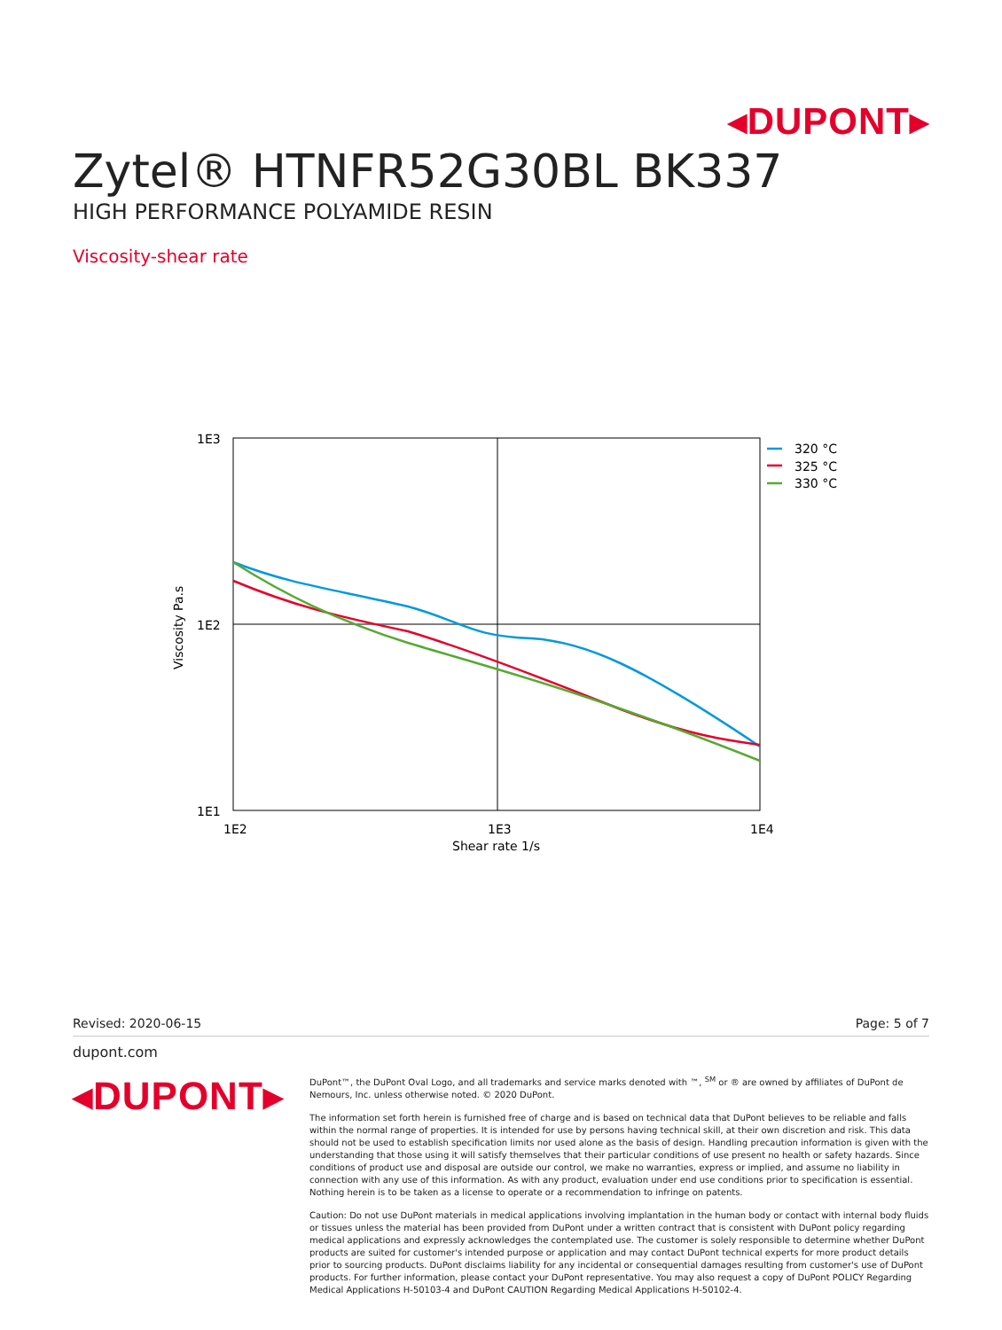◂DUPONT▸
Zytel® HTNFR52G30BL BK337
HIGH PERFORMANCE POLYAMIDE RESIN
Viscosity-shear rate
1E3
1E2
1E1
1E2
1E3
1E4
Shear rate 1/s
Viscosity Pa.s
320 °C
325 °C
330 °C
Revised: 2020-06-15 Page: 5 of 7
dupont.com
◂DUPONT▸
DuPont™, the DuPont Oval Logo, and all trademarks and service marks denoted with ™, <sup>SM</sup> or ® are owned by affiliates of DuPont de Nemours, Inc. unless otherwise noted. © 2020 DuPont.
The information set forth herein is furnished free of charge and is based on technical data that DuPont believes to be reliable and falls within the normal range of properties. It is intended for use by persons having technical skill, at their own discretion and risk. This data should not be used to establish specification limits nor used alone as the basis of design. Handling precaution information is given with the understanding that those using it will satisfy themselves that their particular conditions of use present no health or safety hazards. Since conditions of product use and disposal are outside our control, we make no warranties, express or implied, and assume no liability in connection with any use of this information. As with any product, evaluation under end use conditions prior to specification is essential. Nothing herein is to be taken as a license to operate or a recommendation to infringe on patents.
Caution: Do not use DuPont materials in medical applications involving implantation in the human body or contact with internal body fluids or tissues unless the material has been provided from DuPont under a written contract that is consistent with DuPont policy regarding medical applications and expressly acknowledges the contemplated use. The customer is solely responsible to determine whether DuPont products are suited for customer's intended purpose or application and may contact DuPont technical experts for more product details prior to sourcing products. DuPont disclaims liability for any incidental or consequential damages resulting from customer's use of DuPont products. For further information, please contact your DuPont representative. You may also request a copy of DuPont POLICY Regarding Medical Applications H-50103-4 and DuPont CAUTION Regarding Medical Applications H-50102-4.